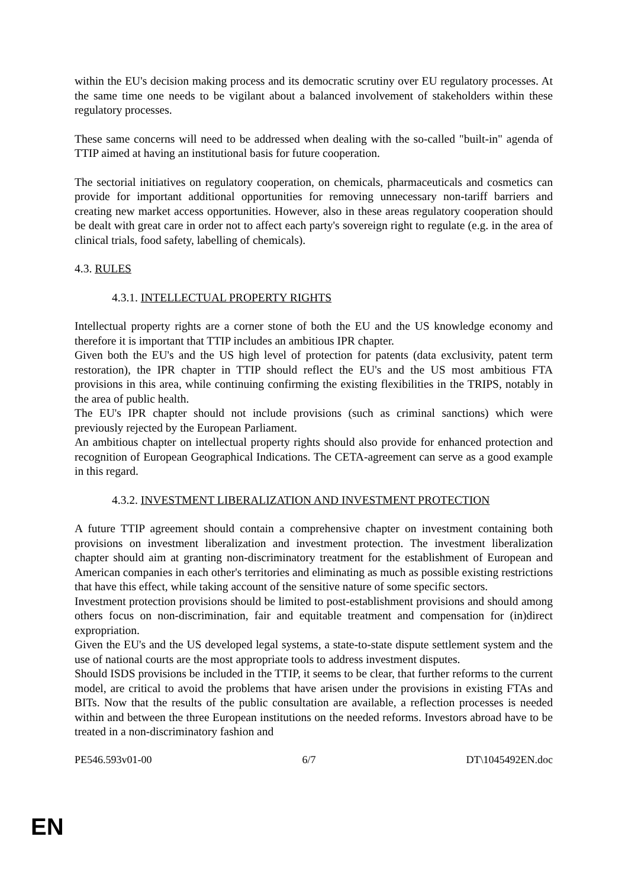within the EU's decision making process and its democratic scrutiny over EU regulatory processes. At the same time one needs to be vigilant about a balanced involvement of stakeholders within these regulatory processes.
These same concerns will need to be addressed when dealing with the so-called "built-in" agenda of TTIP aimed at having an institutional basis for future cooperation.
The sectorial initiatives on regulatory cooperation, on chemicals, pharmaceuticals and cosmetics can provide for important additional opportunities for removing unnecessary non-tariff barriers and creating new market access opportunities. However, also in these areas regulatory cooperation should be dealt with great care in order not to affect each party's sovereign right to regulate (e.g. in the area of clinical trials, food safety, labelling of chemicals).
4.3. RULES
4.3.1. INTELLECTUAL PROPERTY RIGHTS
Intellectual property rights are a corner stone of both the EU and the US knowledge economy and therefore it is important that TTIP includes an ambitious IPR chapter.
Given both the EU's and the US high level of protection for patents (data exclusivity, patent term restoration), the IPR chapter in TTIP should reflect the EU's and the US most ambitious FTA provisions in this area, while continuing confirming the existing flexibilities in the TRIPS, notably in the area of public health.
The EU's IPR chapter should not include provisions (such as criminal sanctions) which were previously rejected by the European Parliament.
An ambitious chapter on intellectual property rights should also provide for enhanced protection and recognition of European Geographical Indications. The CETA-agreement can serve as a good example in this regard.
4.3.2. INVESTMENT LIBERALIZATION AND INVESTMENT PROTECTION
A future TTIP agreement should contain a comprehensive chapter on investment containing both provisions on investment liberalization and investment protection. The investment liberalization chapter should aim at granting non-discriminatory treatment for the establishment of European and American companies in each other's territories and eliminating as much as possible existing restrictions that have this effect, while taking account of the sensitive nature of some specific sectors.
Investment protection provisions should be limited to post-establishment provisions and should among others focus on non-discrimination, fair and equitable treatment and compensation for (in)direct expropriation.
Given the EU's and the US developed legal systems, a state-to-state dispute settlement system and the use of national courts are the most appropriate tools to address investment disputes.
Should ISDS provisions be included in the TTIP, it seems to be clear, that further reforms to the current model, are critical to avoid the problems that have arisen under the provisions in existing FTAs and BITs. Now that the results of the public consultation are available, a reflection processes is needed within and between the three European institutions on the needed reforms. Investors abroad have to be treated in a non-discriminatory fashion and
PE546.593v01-00 6/7 DT\1045492EN.doc
EN